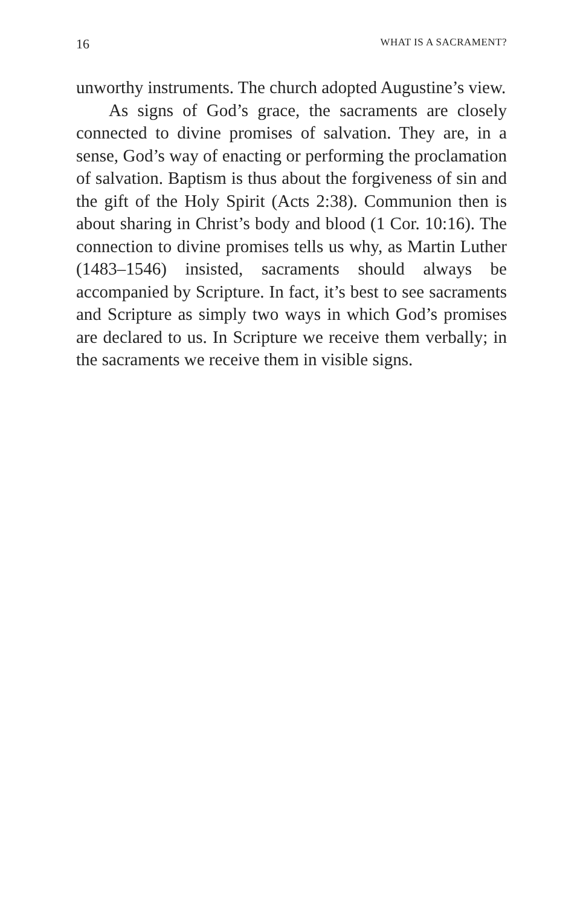16 WHAT IS A SACRAMENT?
unworthy instruments. The church adopted Augus­tine’s view.
As signs of God’s grace, the sacraments are closely connected to divine promises of salvation. They are, in a sense, God’s way of enacting or performing the proc­lamation of salvation. Baptism is thus about the forgive­ness of sin and the gift of the Holy Spirit (Acts 2:38). Communion then is about sharing in Christ’s body and blood (1 Cor. 10:16). The connection to divine promises tells us why, as Martin Luther (1483–1546) insisted, sacraments should always be accompanied by Scripture. In fact, it’s best to see sacraments and Scrip­ture as simply two ways in which God’s promises are declared to us. In Scripture we receive them verbally; in the sacraments we receive them in visible signs.